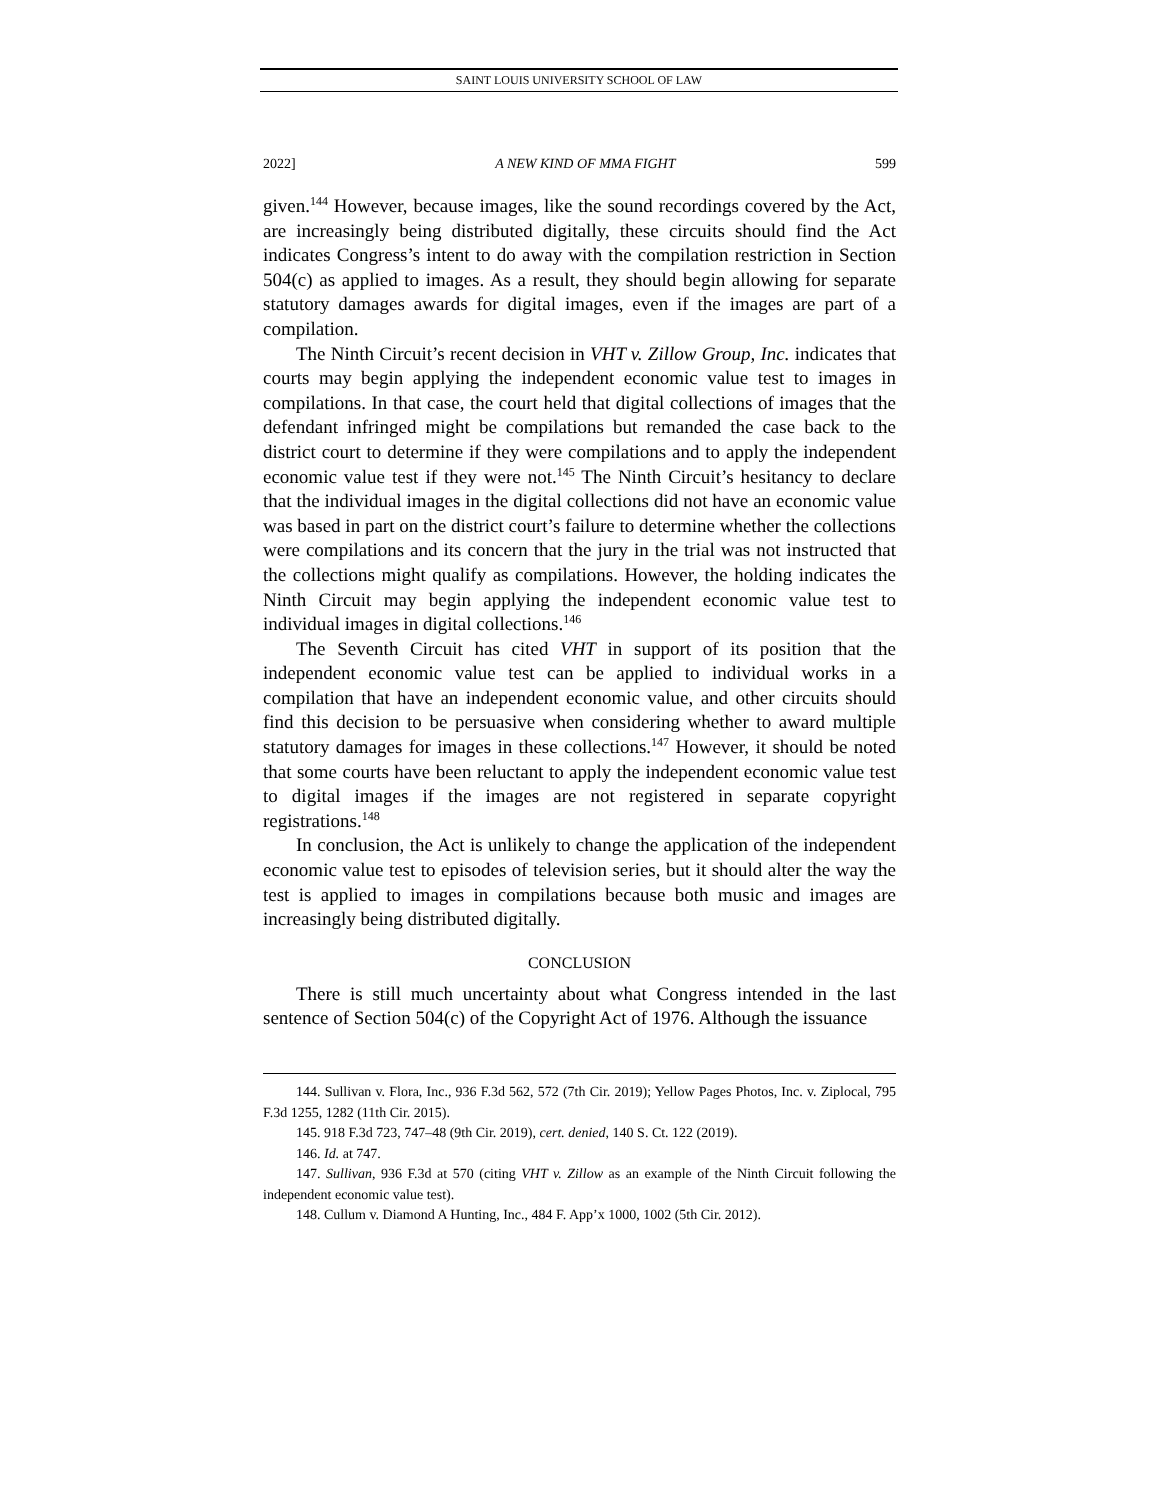SAINT LOUIS UNIVERSITY SCHOOL OF LAW
2022] A NEW KIND OF MMA FIGHT 599
given.<sup>144</sup> However, because images, like the sound recordings covered by the Act, are increasingly being distributed digitally, these circuits should find the Act indicates Congress’s intent to do away with the compilation restriction in Section 504(c) as applied to images. As a result, they should begin allowing for separate statutory damages awards for digital images, even if the images are part of a compilation.
The Ninth Circuit’s recent decision in VHT v. Zillow Group, Inc. indicates that courts may begin applying the independent economic value test to images in compilations. In that case, the court held that digital collections of images that the defendant infringed might be compilations but remanded the case back to the district court to determine if they were compilations and to apply the independent economic value test if they were not.<sup>145</sup> The Ninth Circuit’s hesitancy to declare that the individual images in the digital collections did not have an economic value was based in part on the district court’s failure to determine whether the collections were compilations and its concern that the jury in the trial was not instructed that the collections might qualify as compilations. However, the holding indicates the Ninth Circuit may begin applying the independent economic value test to individual images in digital collections.<sup>146</sup>
The Seventh Circuit has cited VHT in support of its position that the independent economic value test can be applied to individual works in a compilation that have an independent economic value, and other circuits should find this decision to be persuasive when considering whether to award multiple statutory damages for images in these collections.<sup>147</sup> However, it should be noted that some courts have been reluctant to apply the independent economic value test to digital images if the images are not registered in separate copyright registrations.<sup>148</sup>
In conclusion, the Act is unlikely to change the application of the independent economic value test to episodes of television series, but it should alter the way the test is applied to images in compilations because both music and images are increasingly being distributed digitally.
CONCLUSION
There is still much uncertainty about what Congress intended in the last sentence of Section 504(c) of the Copyright Act of 1976. Although the issuance
144. Sullivan v. Flora, Inc., 936 F.3d 562, 572 (7th Cir. 2019); Yellow Pages Photos, Inc. v. Ziplocal, 795 F.3d 1255, 1282 (11th Cir. 2015).
145. 918 F.3d 723, 747–48 (9th Cir. 2019), cert. denied, 140 S. Ct. 122 (2019).
146. Id. at 747.
147. Sullivan, 936 F.3d at 570 (citing VHT v. Zillow as an example of the Ninth Circuit following the independent economic value test).
148. Cullum v. Diamond A Hunting, Inc., 484 F. App’x 1000, 1002 (5th Cir. 2012).